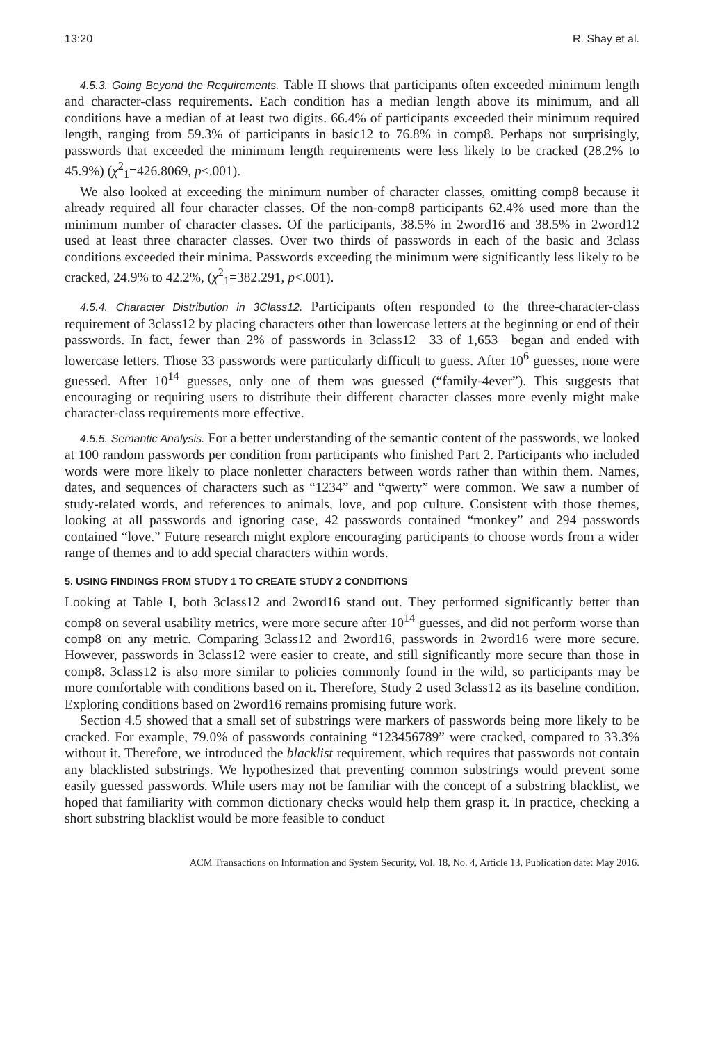13:20 R. Shay et al.
4.5.3. Going Beyond the Requirements. Table II shows that participants often exceeded minimum length and character-class requirements. Each condition has a median length above its minimum, and all conditions have a median of at least two digits. 66.4% of participants exceeded their minimum required length, ranging from 59.3% of participants in basic12 to 76.8% in comp8. Perhaps not surprisingly, passwords that exceeded the minimum length requirements were less likely to be cracked (28.2% to 45.9%) (χ<sup>2</sup><sub>1</sub>=426.8069, p<.001).
We also looked at exceeding the minimum number of character classes, omitting comp8 because it already required all four character classes. Of the non-comp8 participants 62.4% used more than the minimum number of character classes. Of the participants, 38.5% in 2word16 and 38.5% in 2word12 used at least three character classes. Over two thirds of passwords in each of the basic and 3class conditions exceeded their minima. Passwords exceeding the minimum were significantly less likely to be cracked, 24.9% to 42.2%, (χ<sup>2</sup><sub>1</sub>=382.291, p<.001).
4.5.4. Character Distribution in 3Class12. Participants often responded to the three-character-class requirement of 3class12 by placing characters other than lowercase letters at the beginning or end of their passwords. In fact, fewer than 2% of passwords in 3class12—33 of 1,653—began and ended with lowercase letters. Those 33 passwords were particularly difficult to guess. After 10<sup>6</sup> guesses, none were guessed. After 10<sup>14</sup> guesses, only one of them was guessed (“family-4ever”). This suggests that encouraging or requiring users to distribute their different character classes more evenly might make character-class requirements more effective.
4.5.5. Semantic Analysis. For a better understanding of the semantic content of the passwords, we looked at 100 random passwords per condition from participants who finished Part 2. Participants who included words were more likely to place nonletter characters between words rather than within them. Names, dates, and sequences of characters such as “1234” and “qwerty” were common. We saw a number of study-related words, and references to animals, love, and pop culture. Consistent with those themes, looking at all passwords and ignoring case, 42 passwords contained “monkey” and 294 passwords contained “love.” Future research might explore encouraging participants to choose words from a wider range of themes and to add special characters within words.
5. USING FINDINGS FROM STUDY 1 TO CREATE STUDY 2 CONDITIONS
Looking at Table I, both 3class12 and 2word16 stand out. They performed significantly better than comp8 on several usability metrics, were more secure after 10<sup>14</sup> guesses, and did not perform worse than comp8 on any metric. Comparing 3class12 and 2word16, passwords in 2word16 were more secure. However, passwords in 3class12 were easier to create, and still significantly more secure than those in comp8. 3class12 is also more similar to policies commonly found in the wild, so participants may be more comfortable with conditions based on it. Therefore, Study 2 used 3class12 as its baseline condition. Exploring conditions based on 2word16 remains promising future work.
Section 4.5 showed that a small set of substrings were markers of passwords being more likely to be cracked. For example, 79.0% of passwords containing “123456789” were cracked, compared to 33.3% without it. Therefore, we introduced the blacklist requirement, which requires that passwords not contain any blacklisted substrings. We hypothesized that preventing common substrings would prevent some easily guessed passwords. While users may not be familiar with the concept of a substring blacklist, we hoped that familiarity with common dictionary checks would help them grasp it. In practice, checking a short substring blacklist would be more feasible to conduct
ACM Transactions on Information and System Security, Vol. 18, No. 4, Article 13, Publication date: May 2016.